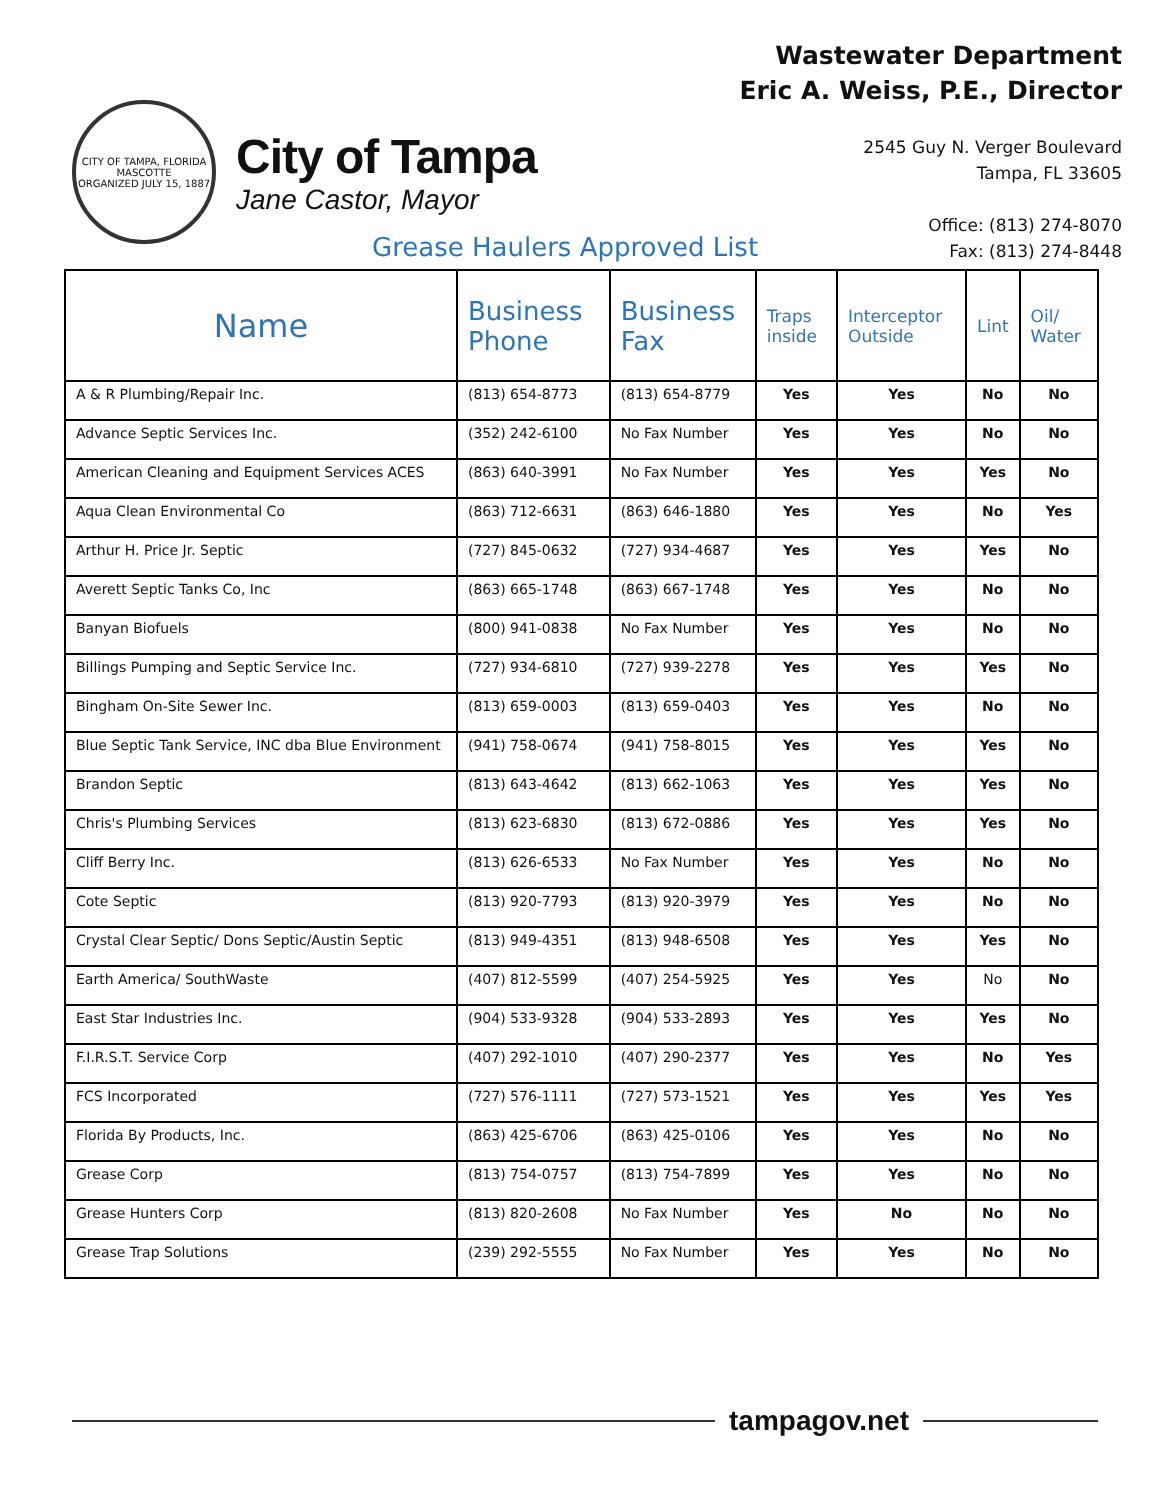CITY OF TAMPA, FLORIDA
MASCOTTE
ORGANIZED JULY 15, 1887
City of Tampa
Jane Castor, Mayor
Wastewater Department
Eric A. Weiss, P.E., Director
2545 Guy N. Verger Boulevard
Tampa, FL 33605
Office: (813) 274-8070
Fax: (813) 274-8448
Grease Haulers Approved List
| Name | Business Phone | Business Fax | Traps inside | Interceptor Outside | Lint | Oil/ Water |
| --- | --- | --- | --- | --- | --- | --- |
| A & R Plumbing/Repair Inc. | (813) 654-8773 | (813) 654-8779 | Yes | Yes | No | No |
| Advance Septic Services Inc. | (352) 242-6100 | No Fax Number | Yes | Yes | No | No |
| American Cleaning and Equipment Services ACES | (863) 640-3991 | No Fax Number | Yes | Yes | Yes | No |
| Aqua Clean Environmental Co | (863) 712-6631 | (863) 646-1880 | Yes | Yes | No | Yes |
| Arthur H. Price Jr. Septic | (727) 845-0632 | (727) 934-4687 | Yes | Yes | Yes | No |
| Averett Septic Tanks Co, Inc | (863) 665-1748 | (863) 667-1748 | Yes | Yes | No | No |
| Banyan Biofuels | (800) 941-0838 | No Fax Number | Yes | Yes | No | No |
| Billings Pumping and Septic Service Inc. | (727) 934-6810 | (727) 939-2278 | Yes | Yes | Yes | No |
| Bingham On-Site Sewer Inc. | (813) 659-0003 | (813) 659-0403 | Yes | Yes | No | No |
| Blue Septic Tank Service, INC dba Blue Environment | (941) 758-0674 | (941) 758-8015 | Yes | Yes | Yes | No |
| Brandon Septic | (813) 643-4642 | (813) 662-1063 | Yes | Yes | Yes | No |
| Chris's Plumbing Services | (813) 623-6830 | (813) 672-0886 | Yes | Yes | Yes | No |
| Cliff Berry Inc. | (813) 626-6533 | No Fax Number | Yes | Yes | No | No |
| Cote Septic | (813) 920-7793 | (813) 920-3979 | Yes | Yes | No | No |
| Crystal Clear Septic/ Dons Septic/Austin Septic | (813) 949-4351 | (813) 948-6508 | Yes | Yes | Yes | No |
| Earth America/ SouthWaste | (407) 812-5599 | (407) 254-5925 | Yes | Yes | No | No |
| East Star Industries Inc. | (904) 533-9328 | (904) 533-2893 | Yes | Yes | Yes | No |
| F.I.R.S.T. Service Corp | (407) 292-1010 | (407) 290-2377 | Yes | Yes | No | Yes |
| FCS Incorporated | (727) 576-1111 | (727) 573-1521 | Yes | Yes | Yes | Yes |
| Florida By Products, Inc. | (863) 425-6706 | (863) 425-0106 | Yes | Yes | No | No |
| Grease Corp | (813) 754-0757 | (813) 754-7899 | Yes | Yes | No | No |
| Grease Hunters Corp | (813) 820-2608 | No Fax Number | Yes | No | No | No |
| Grease Trap Solutions | (239) 292-5555 | No Fax Number | Yes | Yes | No | No |
tampagov.net